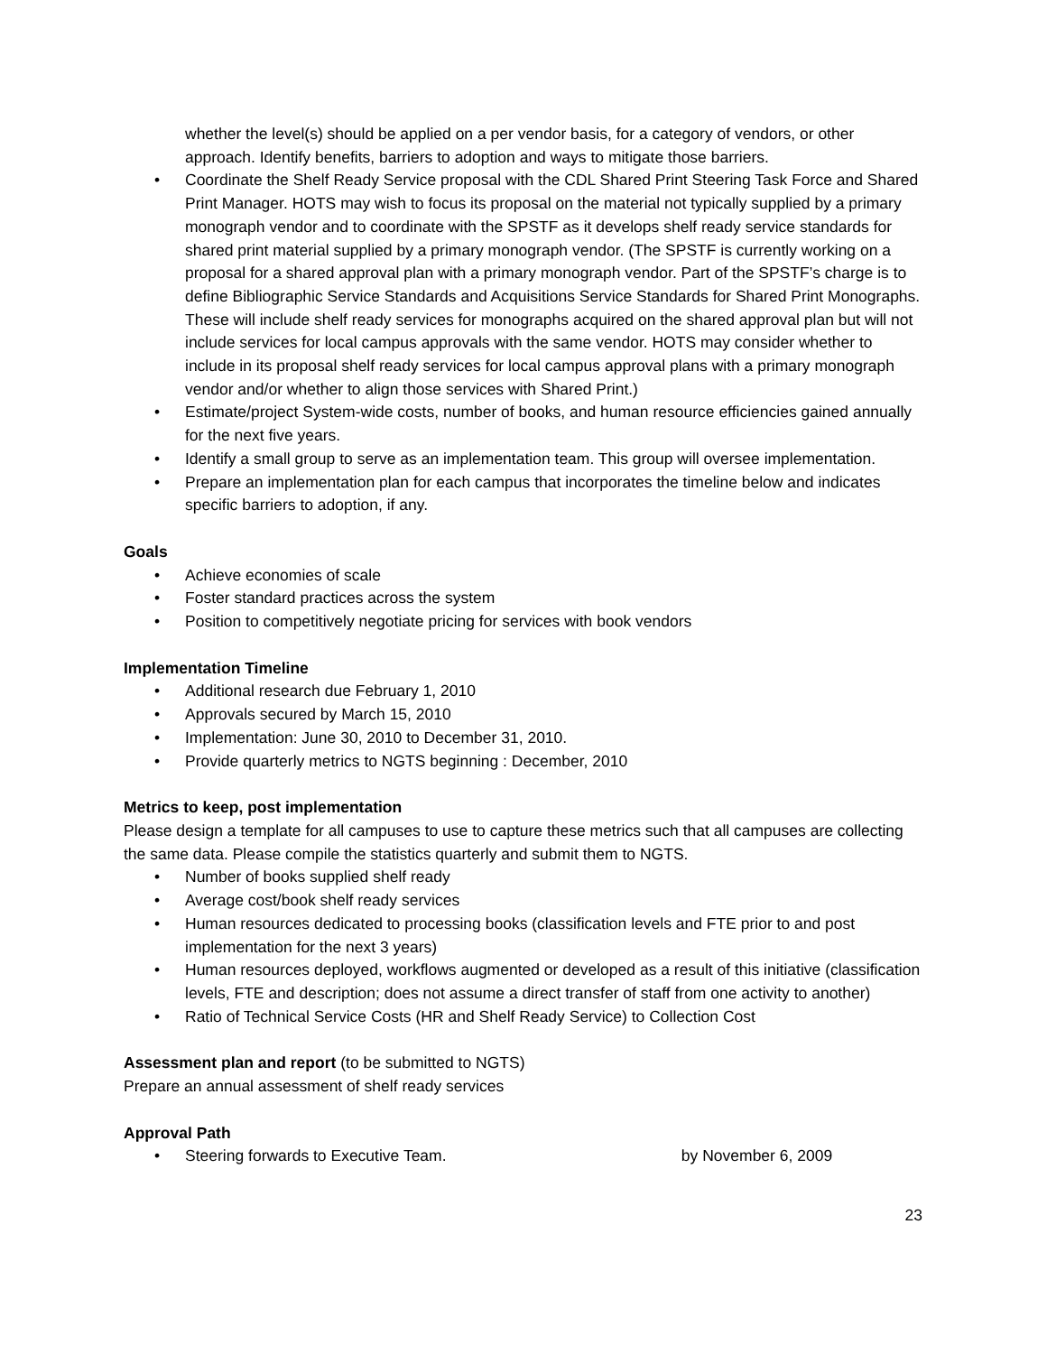whether the level(s) should be applied on a per vendor basis, for a category of vendors, or other approach. Identify benefits, barriers to adoption and ways to mitigate those barriers.
• Coordinate the Shelf Ready Service proposal with the CDL Shared Print Steering Task Force and Shared Print Manager. HOTS may wish to focus its proposal on the material not typically supplied by a primary monograph vendor and to coordinate with the SPSTF as it develops shelf ready service standards for shared print material supplied by a primary monograph vendor. (The SPSTF is currently working on a proposal for a shared approval plan with a primary monograph vendor. Part of the SPSTF’s charge is to define Bibliographic Service Standards and Acquisitions Service Standards for Shared Print Monographs. These will include shelf ready services for monographs acquired on the shared approval plan but will not include services for local campus approvals with the same vendor. HOTS may consider whether to include in its proposal shelf ready services for local campus approval plans with a primary monograph vendor and/or whether to align those services with Shared Print.)
• Estimate/project System-wide costs, number of books, and human resource efficiencies gained annually for the next five years.
• Identify a small group to serve as an implementation team. This group will oversee implementation.
• Prepare an implementation plan for each campus that incorporates the timeline below and indicates specific barriers to adoption, if any.
Goals
• Achieve economies of scale
• Foster standard practices across the system
• Position to competitively negotiate pricing for services with book vendors
Implementation Timeline
• Additional research due February 1, 2010
• Approvals secured by March 15, 2010
• Implementation: June 30, 2010 to December 31, 2010.
• Provide quarterly metrics to NGTS beginning : December, 2010
Metrics to keep, post implementation
Please design a template for all campuses to use to capture these metrics such that all campuses are collecting the same data. Please compile the statistics quarterly and submit them to NGTS.
• Number of books supplied shelf ready
• Average cost/book shelf ready services
• Human resources dedicated to processing books (classification levels and FTE prior to and post implementation for the next 3 years)
• Human resources deployed, workflows augmented or developed as a result of this initiative (classification levels, FTE and description; does not assume a direct transfer of staff from one activity to another)
• Ratio of Technical Service Costs (HR and Shelf Ready Service) to Collection Cost
Assessment plan and report (to be submitted to NGTS)
Prepare an annual assessment of shelf ready services
Approval Path
• Steering forwards to Executive Team. by November 6, 2009
23